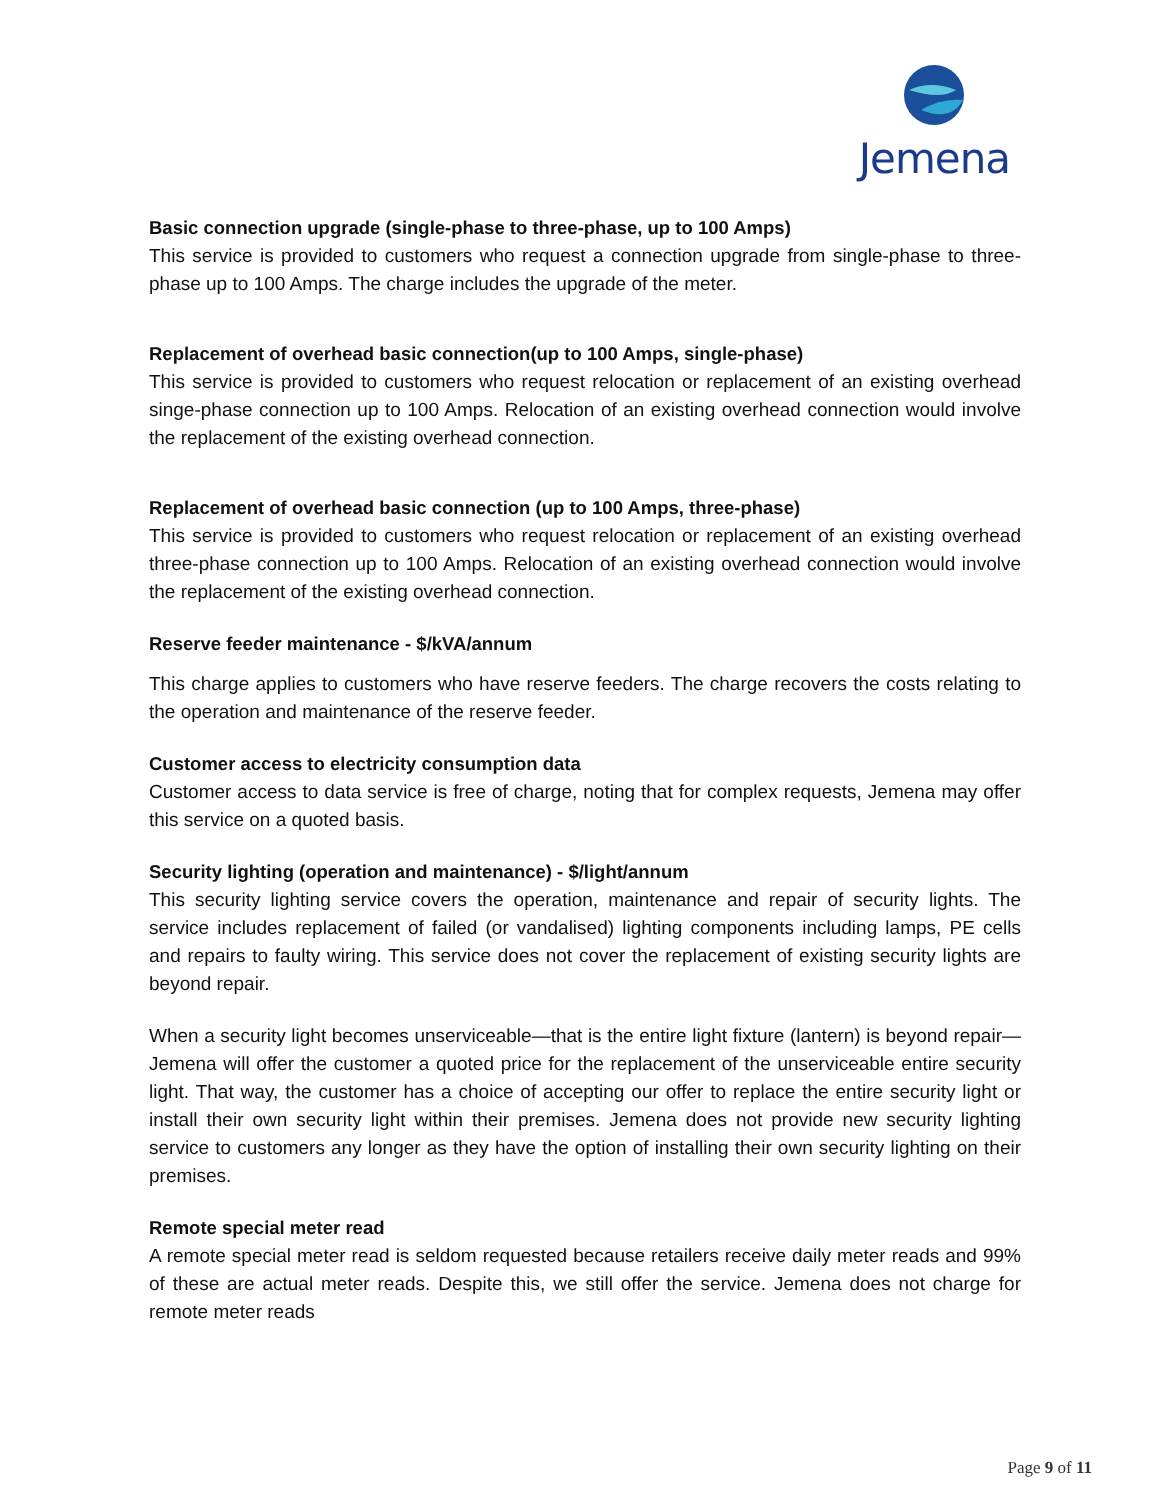Jemena
Basic connection upgrade (single-phase to three-phase, up to 100 Amps)
This service is provided to customers who request a connection upgrade from single-phase to three-phase up to 100 Amps. The charge includes the upgrade of the meter.
Replacement of overhead basic connection(up to 100 Amps, single-phase)
This service is provided to customers who request relocation or replacement of an existing overhead singe-phase connection up to 100 Amps. Relocation of an existing overhead connection would involve the replacement of the existing overhead connection.
Replacement of overhead basic connection (up to 100 Amps, three-phase)
This service is provided to customers who request relocation or replacement of an existing overhead three-phase connection up to 100 Amps. Relocation of an existing overhead connection would involve the replacement of the existing overhead connection.
Reserve feeder maintenance - $/kVA/annum
This charge applies to customers who have reserve feeders. The charge recovers the costs relating to the operation and maintenance of the reserve feeder.
Customer access to electricity consumption data
Customer access to data service is free of charge, noting that for complex requests, Jemena may offer this service on a quoted basis.
Security lighting (operation and maintenance) - $/light/annum
This security lighting service covers the operation, maintenance and repair of security lights. The service includes replacement of failed (or vandalised) lighting components including lamps, PE cells and repairs to faulty wiring. This service does not cover the replacement of existing security lights are beyond repair.
When a security light becomes unserviceable—that is the entire light fixture (lantern) is beyond repair—Jemena will offer the customer a quoted price for the replacement of the unserviceable entire security light. That way, the customer has a choice of accepting our offer to replace the entire security light or install their own security light within their premises. Jemena does not provide new security lighting service to customers any longer as they have the option of installing their own security lighting on their premises.
Remote special meter read
A remote special meter read is seldom requested because retailers receive daily meter reads and 99% of these are actual meter reads. Despite this, we still offer the service. Jemena does not charge for remote meter reads
Page 9 of 11